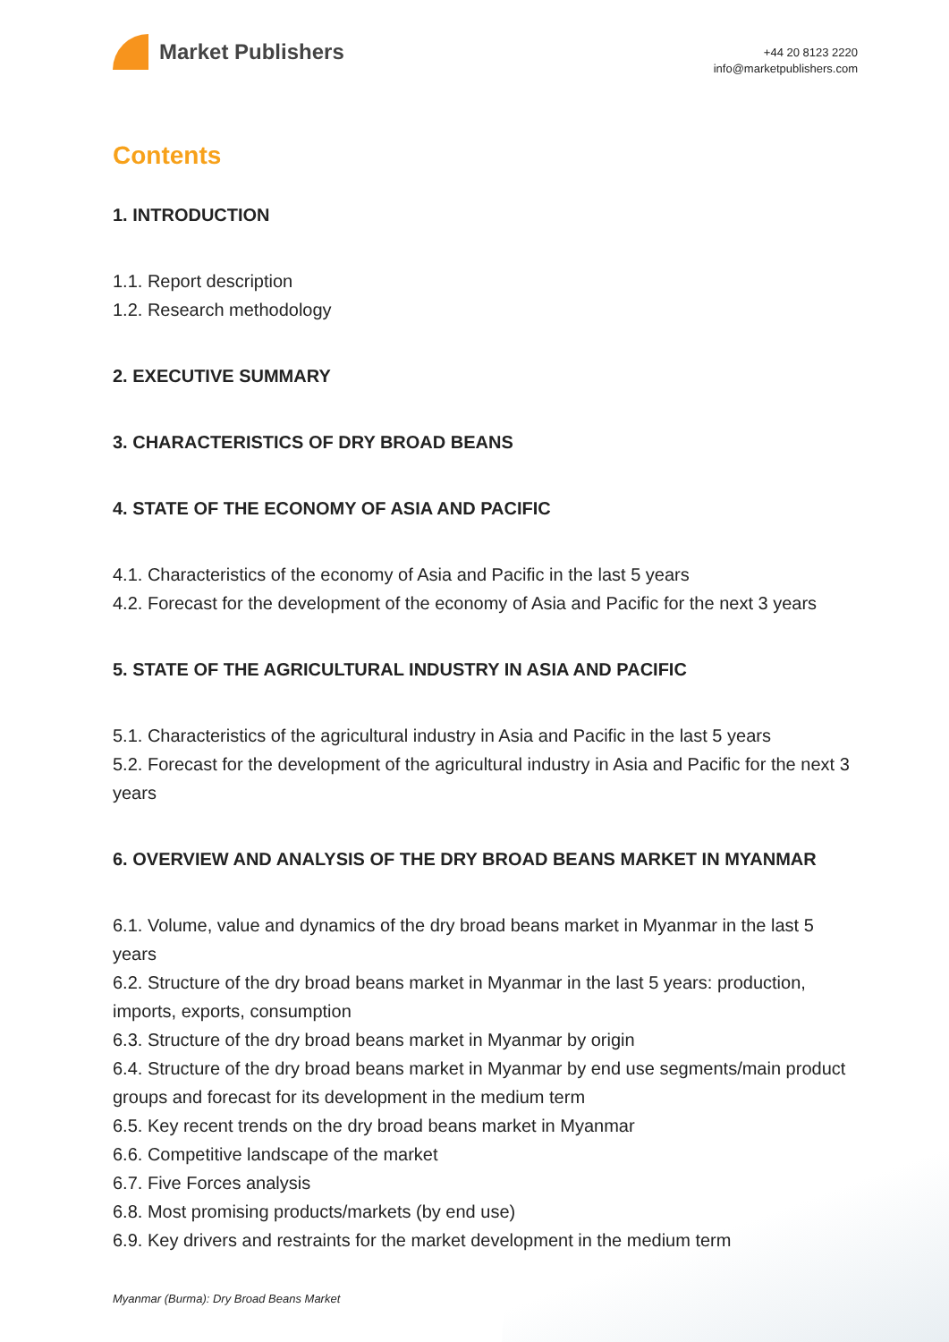Market Publishers
+44 20 8123 2220
info@marketpublishers.com
Contents
1. INTRODUCTION
1.1. Report description
1.2. Research methodology
2. EXECUTIVE SUMMARY
3. CHARACTERISTICS OF DRY BROAD BEANS
4. STATE OF THE ECONOMY OF ASIA AND PACIFIC
4.1. Characteristics of the economy of Asia and Pacific in the last 5 years
4.2. Forecast for the development of the economy of Asia and Pacific for the next 3 years
5. STATE OF THE AGRICULTURAL INDUSTRY IN ASIA AND PACIFIC
5.1. Characteristics of the agricultural industry in Asia and Pacific in the last 5 years
5.2. Forecast for the development of the agricultural industry in Asia and Pacific for the next 3 years
6. OVERVIEW AND ANALYSIS OF THE DRY BROAD BEANS MARKET IN MYANMAR
6.1. Volume, value and dynamics of the dry broad beans market in Myanmar in the last 5 years
6.2. Structure of the dry broad beans market in Myanmar in the last 5 years: production, imports, exports, consumption
6.3. Structure of the dry broad beans market in Myanmar by origin
6.4. Structure of the dry broad beans market in Myanmar by end use segments/main product groups and forecast for its development in the medium term
6.5. Key recent trends on the dry broad beans market in Myanmar
6.6. Competitive landscape of the market
6.7. Five Forces analysis
6.8. Most promising products/markets (by end use)
6.9. Key drivers and restraints for the market development in the medium term
Myanmar (Burma): Dry Broad Beans Market